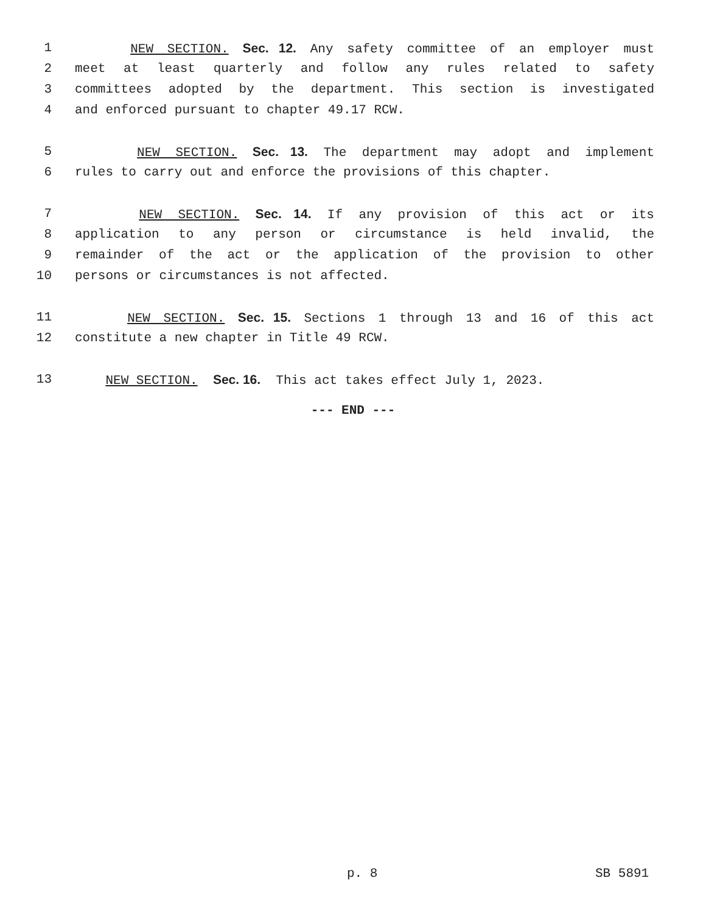1 NEW SECTION. Sec. 12. Any safety committee of an employer must
2 meet at least quarterly and follow any rules related to safety
3 committees adopted by the department. This section is investigated
4 and enforced pursuant to chapter 49.17 RCW.
5 NEW SECTION. Sec. 13. The department may adopt and implement
6 rules to carry out and enforce the provisions of this chapter.
7 NEW SECTION. Sec. 14. If any provision of this act or its
8 application to any person or circumstance is held invalid, the
9 remainder of the act or the application of the provision to other
10 persons or circumstances is not affected.
11 NEW SECTION. Sec. 15. Sections 1 through 13 and 16 of this act
12 constitute a new chapter in Title 49 RCW.
13 NEW SECTION. Sec. 16. This act takes effect July 1, 2023.
--- END ---
p. 8 SB 5891